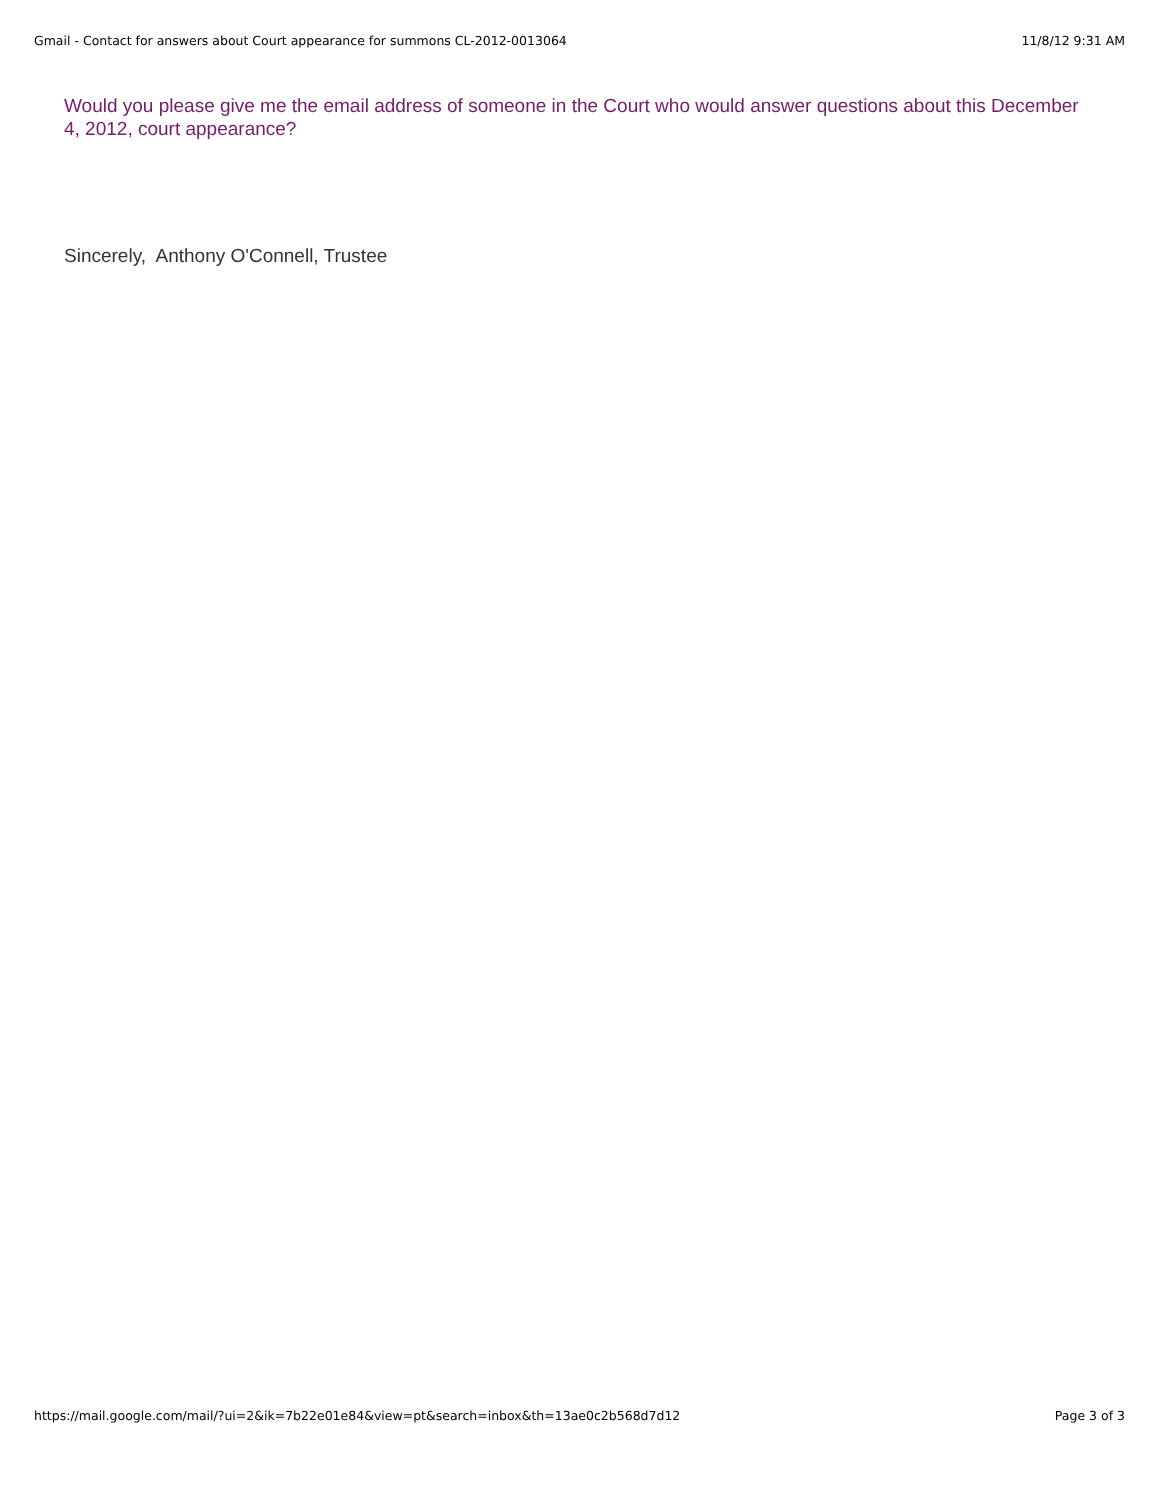Gmail - Contact for answers about Court appearance for summons CL-2012-0013064 11/8/12 9:31 AM
Would you please give me the email address of someone in the Court who would answer questions about this December 4, 2012, court appearance?
Sincerely, Anthony O'Connell, Trustee
https://mail.google.com/mail/?ui=2&ik=7b22e01e84&view=pt&search=inbox&th=13ae0c2b568d7d12 Page 3 of 3